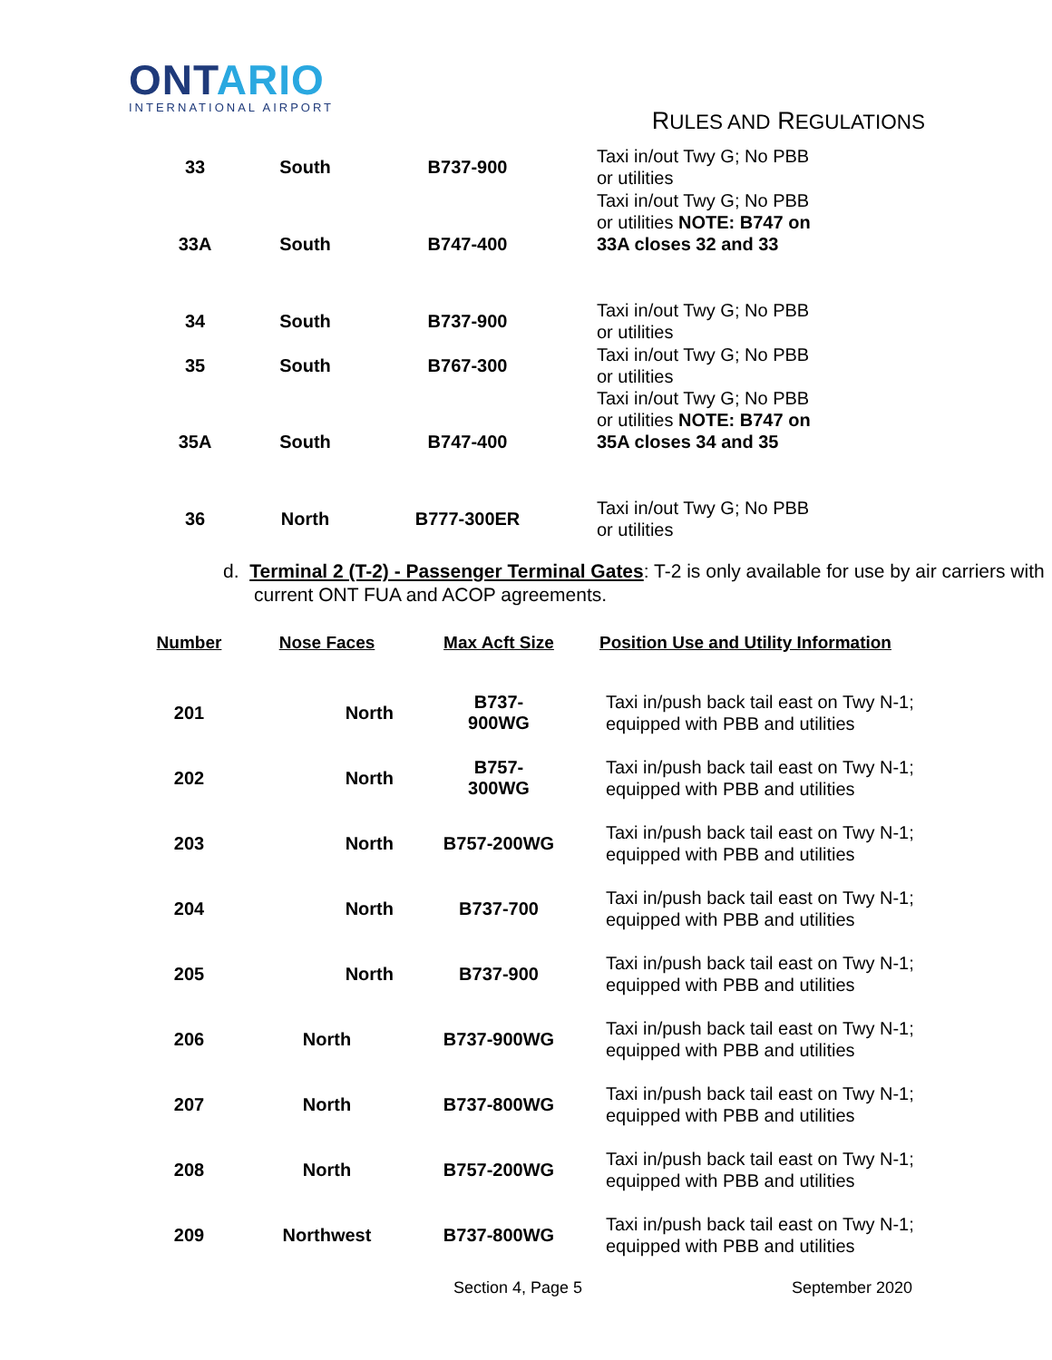ONTARIO
INTERNATIONAL AIRPORT
RULES AND REGULATIONS
| 33 | South | B737-900 | Taxi in/out Twy G; No PBB or utilities |
| 33A | South | B747-400 | Taxi in/out Twy G; No PBB or utilities NOTE: B747 on 33A closes 32 and 33 |
| 34 | South | B737-900 | Taxi in/out Twy G; No PBB or utilities |
| 35 | South | B767-300 | Taxi in/out Twy G; No PBB or utilities |
| 35A | South | B747-400 | Taxi in/out Twy G; No PBB or utilities NOTE: B747 on 35A closes 34 and 35 |
| 36 | North | B777-300ER | Taxi in/out Twy G; No PBB or utilities |
d. Terminal 2 (T-2) - Passenger Terminal Gates: T-2 is only available for use by air carriers with current ONT FUA and ACOP agreements.
| Number | Nose Faces | Max Acft Size | Position Use and Utility Information |
| --- | --- | --- | --- |
| 201 | North | B737- 900WG | Taxi in/push back tail east on Twy N-1; equipped with PBB and utilities |
| 202 | North | B757- 300WG | Taxi in/push back tail east on Twy N-1; equipped with PBB and utilities |
| 203 | North | B757-200WG | Taxi in/push back tail east on Twy N-1; equipped with PBB and utilities |
| 204 | North | B737-700 | Taxi in/push back tail east on Twy N-1; equipped with PBB and utilities |
| 205 | North | B737-900 | Taxi in/push back tail east on Twy N-1; equipped with PBB and utilities |
| 206 | North | B737-900WG | Taxi in/push back tail east on Twy N-1; equipped with PBB and utilities |
| 207 | North | B737-800WG | Taxi in/push back tail east on Twy N-1; equipped with PBB and utilities |
| 208 | North | B757-200WG | Taxi in/push back tail east on Twy N-1; equipped with PBB and utilities |
| 209 | Northwest | B737-800WG | Taxi in/push back tail east on Twy N-1; equipped with PBB and utilities |
Section 4, Page 5 September 2020